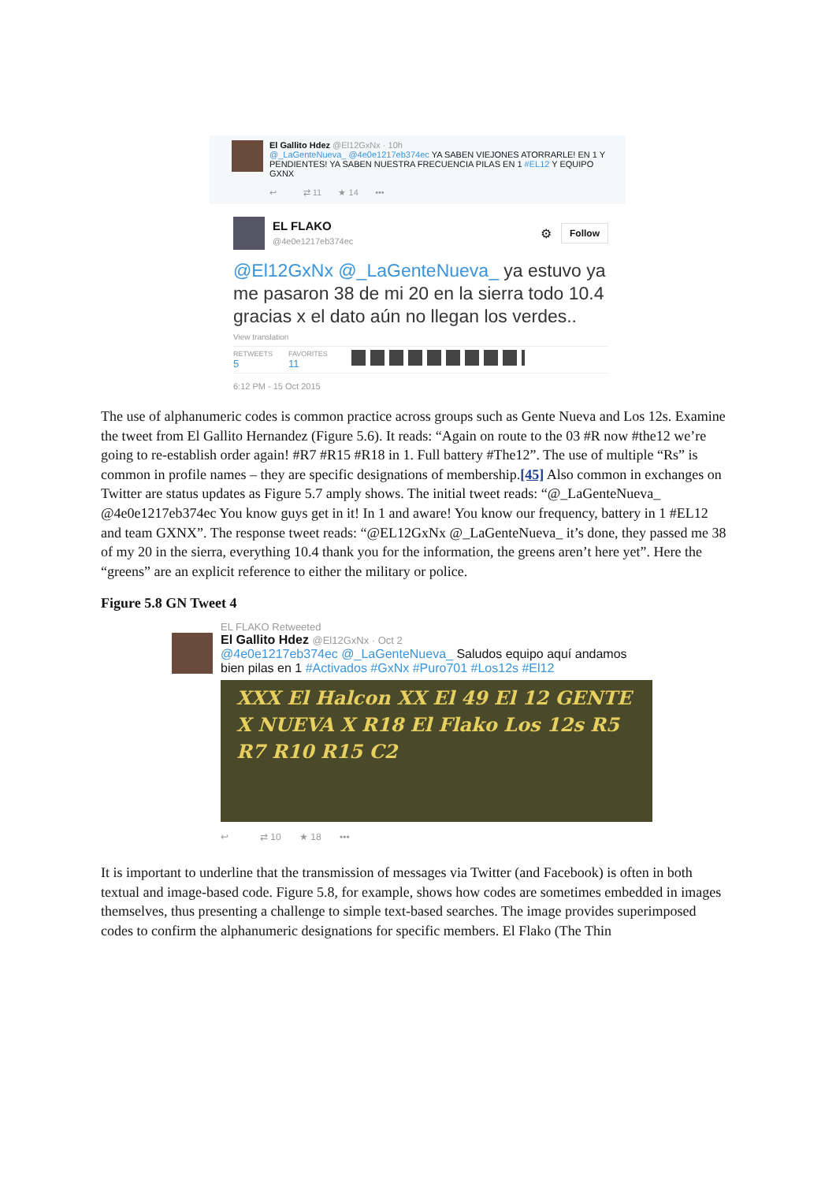El Gallito Hdez @El12GxNx · 10h
@_LaGenteNueva_ @4e0e1217eb374ec YA SABEN VIEJONES ATORRARLE! EN 1 Y PENDIENTES! YA SABEN NUESTRA FRECUENCIA PILAS EN 1 #EL12 Y EQUIPO GXNX
↩ ⇄ 11 ★ 14 •••
EL FLAKO
@4e0e1217eb374ec
⚙ Follow
@El12GxNx @_LaGenteNueva_ ya estuvo ya me pasaron 38 de mi 20 en la sierra todo 10.4 gracias x el dato aún no llegan los verdes..
View translation
RETWEETS
5
FAVORITES
11
6:12 PM - 15 Oct 2015
The use of alphanumeric codes is common practice across groups such as Gente Nueva and Los 12s. Examine the tweet from El Gallito Hernandez (Figure 5.6). It reads: “Again on route to the 03 #R now #the12 we’re going to re-establish order again! #R7 #R15 #R18 in 1. Full battery #The12”. The use of multiple “Rs” is common in profile names – they are specific designations of membership.[45] Also common in exchanges on Twitter are status updates as Figure 5.7 amply shows. The initial tweet reads: “@_LaGenteNueva_ @4e0e1217eb374ec You know guys get in it! In 1 and aware! You know our frequency, battery in 1 #EL12 and team GXNX”. The response tweet reads: “@EL12GxNx @_LaGenteNueva_ it’s done, they passed me 38 of my 20 in the sierra, everything 10.4 thank you for the information, the greens aren’t here yet”. Here the “greens” are an explicit reference to either the military or police.
Figure 5.8 GN Tweet 4
EL FLAKO Retweeted
El Gallito Hdez @El12GxNx · Oct 2
@4e0e1217eb374ec @_LaGenteNueva_ Saludos equipo aquí andamos bien pilas en 1 #Activados #GxNx #Puro701 #Los12s #El12
XXX El Halcon XX El 49 El 12 GENTE X NUEVA X R18 El Flako Los 12s R5 R7 R10 R15 C2
↩ ⇄ 10 ★ 18 •••
It is important to underline that the transmission of messages via Twitter (and Facebook) is often in both textual and image-based code. Figure 5.8, for example, shows how codes are sometimes embedded in images themselves, thus presenting a challenge to simple text-based searches. The image provides superimposed codes to confirm the alphanumeric designations for specific members. El Flako (The Thin